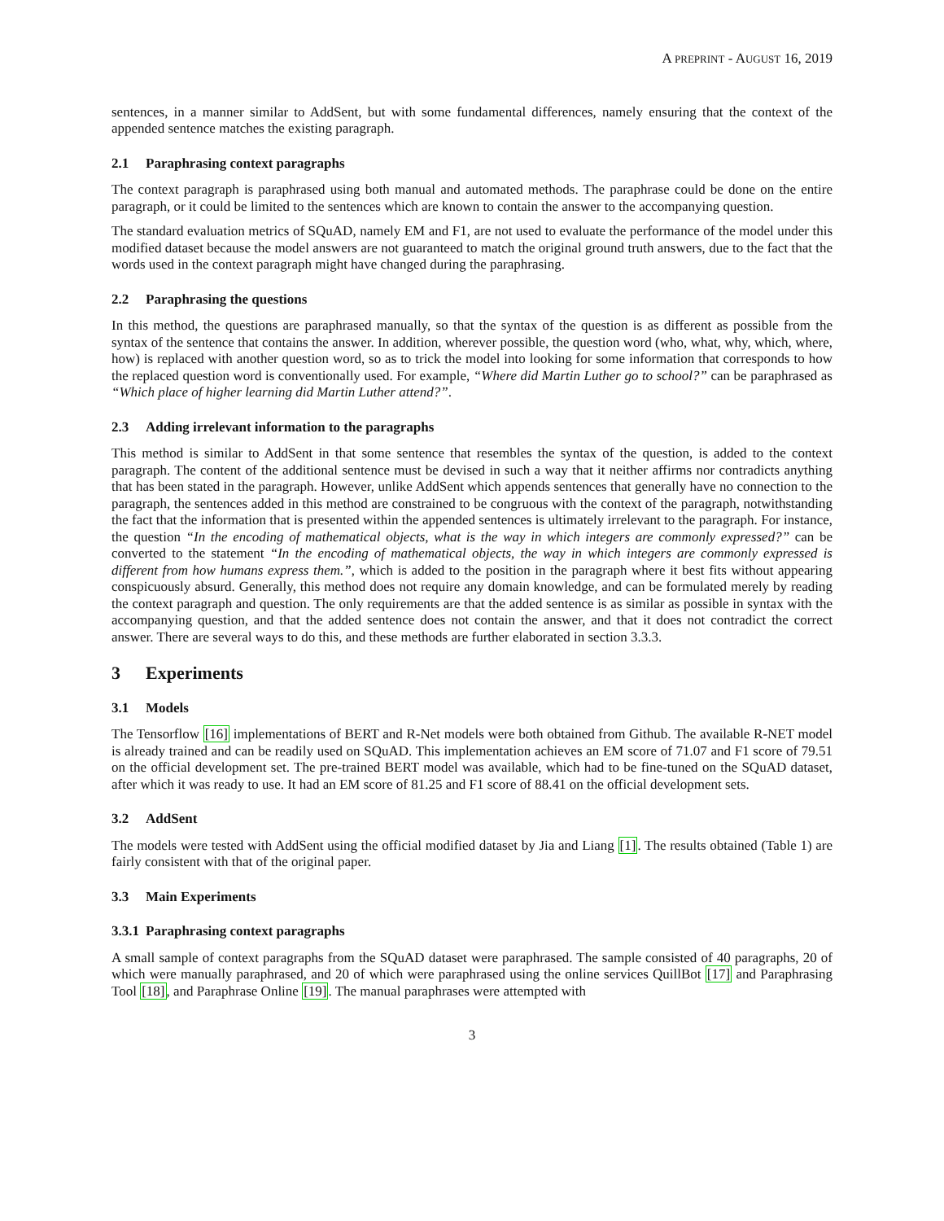A PREPRINT - AUGUST 16, 2019
sentences, in a manner similar to AddSent, but with some fundamental differences, namely ensuring that the context of the appended sentence matches the existing paragraph.
2.1 Paraphrasing context paragraphs
The context paragraph is paraphrased using both manual and automated methods. The paraphrase could be done on the entire paragraph, or it could be limited to the sentences which are known to contain the answer to the accompanying question.
The standard evaluation metrics of SQuAD, namely EM and F1, are not used to evaluate the performance of the model under this modified dataset because the model answers are not guaranteed to match the original ground truth answers, due to the fact that the words used in the context paragraph might have changed during the paraphrasing.
2.2 Paraphrasing the questions
In this method, the questions are paraphrased manually, so that the syntax of the question is as different as possible from the syntax of the sentence that contains the answer. In addition, wherever possible, the question word (who, what, why, which, where, how) is replaced with another question word, so as to trick the model into looking for some information that corresponds to how the replaced question word is conventionally used. For example, “Where did Martin Luther go to school?” can be paraphrased as “Which place of higher learning did Martin Luther attend?”.
2.3 Adding irrelevant information to the paragraphs
This method is similar to AddSent in that some sentence that resembles the syntax of the question, is added to the context paragraph. The content of the additional sentence must be devised in such a way that it neither affirms nor contradicts anything that has been stated in the paragraph. However, unlike AddSent which appends sentences that generally have no connection to the paragraph, the sentences added in this method are constrained to be congruous with the context of the paragraph, notwithstanding the fact that the information that is presented within the appended sentences is ultimately irrelevant to the paragraph. For instance, the question “In the encoding of mathematical objects, what is the way in which integers are commonly expressed?” can be converted to the statement “In the encoding of mathematical objects, the way in which integers are commonly expressed is different from how humans express them.”, which is added to the position in the paragraph where it best fits without appearing conspicuously absurd. Generally, this method does not require any domain knowledge, and can be formulated merely by reading the context paragraph and question. The only requirements are that the added sentence is as similar as possible in syntax with the accompanying question, and that the added sentence does not contain the answer, and that it does not contradict the correct answer. There are several ways to do this, and these methods are further elaborated in section 3.3.3.
3 Experiments
3.1 Models
The Tensorflow [16] implementations of BERT and R-Net models were both obtained from Github. The available R-NET model is already trained and can be readily used on SQuAD. This implementation achieves an EM score of 71.07 and F1 score of 79.51 on the official development set. The pre-trained BERT model was available, which had to be fine-tuned on the SQuAD dataset, after which it was ready to use. It had an EM score of 81.25 and F1 score of 88.41 on the official development sets.
3.2 AddSent
The models were tested with AddSent using the official modified dataset by Jia and Liang [1]. The results obtained (Table 1) are fairly consistent with that of the original paper.
3.3 Main Experiments
3.3.1 Paraphrasing context paragraphs
A small sample of context paragraphs from the SQuAD dataset were paraphrased. The sample consisted of 40 paragraphs, 20 of which were manually paraphrased, and 20 of which were paraphrased using the online services QuillBot [17] and Paraphrasing Tool [18], and Paraphrase Online [19]. The manual paraphrases were attempted with
3